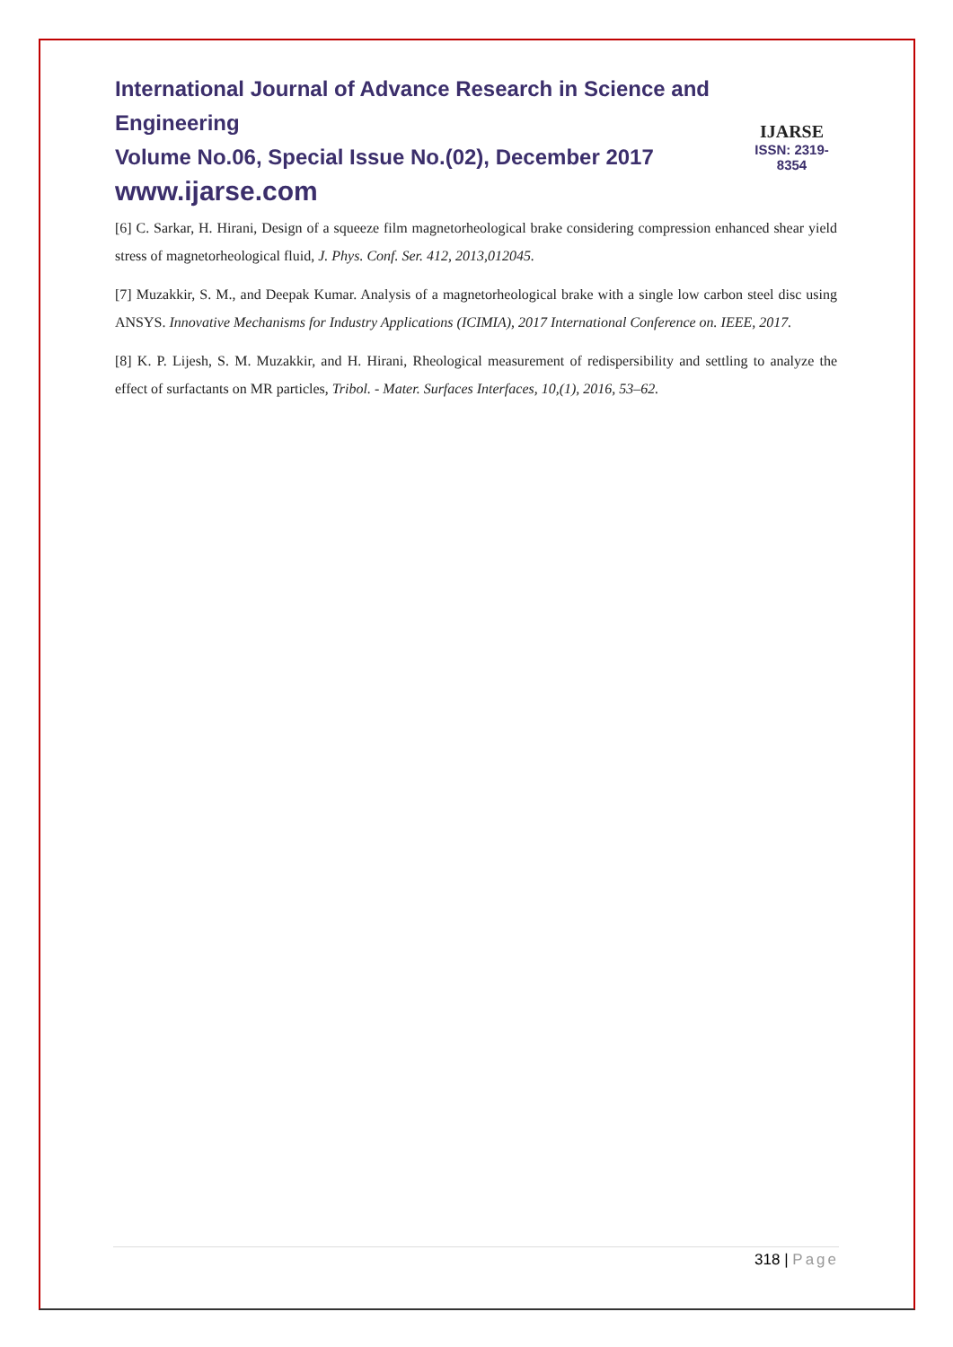International Journal of Advance Research in Science and Engineering
Volume No.06, Special Issue No.(02), December 2017
www.ijarse.com
IJARSE
ISSN: 2319-8354
[6] C. Sarkar, H. Hirani, Design of a squeeze film magnetorheological brake considering compression enhanced shear yield stress of magnetorheological fluid, J. Phys. Conf. Ser. 412, 2013,012045.
[7] Muzakkir, S. M., and Deepak Kumar. Analysis of a magnetorheological brake with a single low carbon steel disc using ANSYS. Innovative Mechanisms for Industry Applications (ICIMIA), 2017 International Conference on. IEEE, 2017.
[8] K. P. Lijesh, S. M. Muzakkir, and H. Hirani, Rheological measurement of redispersibility and settling to analyze the effect of surfactants on MR particles, Tribol. - Mater. Surfaces Interfaces, 10,(1), 2016, 53–62.
318 | Page